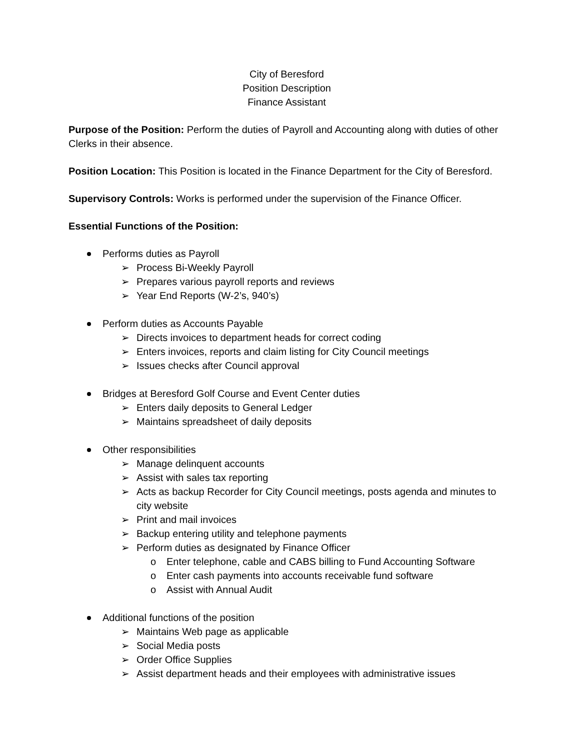City of Beresford
Position Description
Finance Assistant
Purpose of the Position: Perform the duties of Payroll and Accounting along with duties of other Clerks in their absence.
Position Location: This Position is located in the Finance Department for the City of Beresford.
Supervisory Controls: Works is performed under the supervision of the Finance Officer.
Essential Functions of the Position:
Performs duties as Payroll
➢ Process Bi-Weekly Payroll
➢ Prepares various payroll reports and reviews
➢ Year End Reports (W-2’s, 940’s)
Perform duties as Accounts Payable
➢ Directs invoices to department heads for correct coding
➢ Enters invoices, reports and claim listing for City Council meetings
➢ Issues checks after Council approval
Bridges at Beresford Golf Course and Event Center duties
➢ Enters daily deposits to General Ledger
➢ Maintains spreadsheet of daily deposits
Other responsibilities
➢ Manage delinquent accounts
➢ Assist with sales tax reporting
➢ Acts as backup Recorder for City Council meetings, posts agenda and minutes to city website
➢ Print and mail invoices
➢ Backup entering utility and telephone payments
➢ Perform duties as designated by Finance Officer
o Enter telephone, cable and CABS billing to Fund Accounting Software
o Enter cash payments into accounts receivable fund software
o Assist with Annual Audit
Additional functions of the position
➢ Maintains Web page as applicable
➢ Social Media posts
➢ Order Office Supplies
➢ Assist department heads and their employees with administrative issues